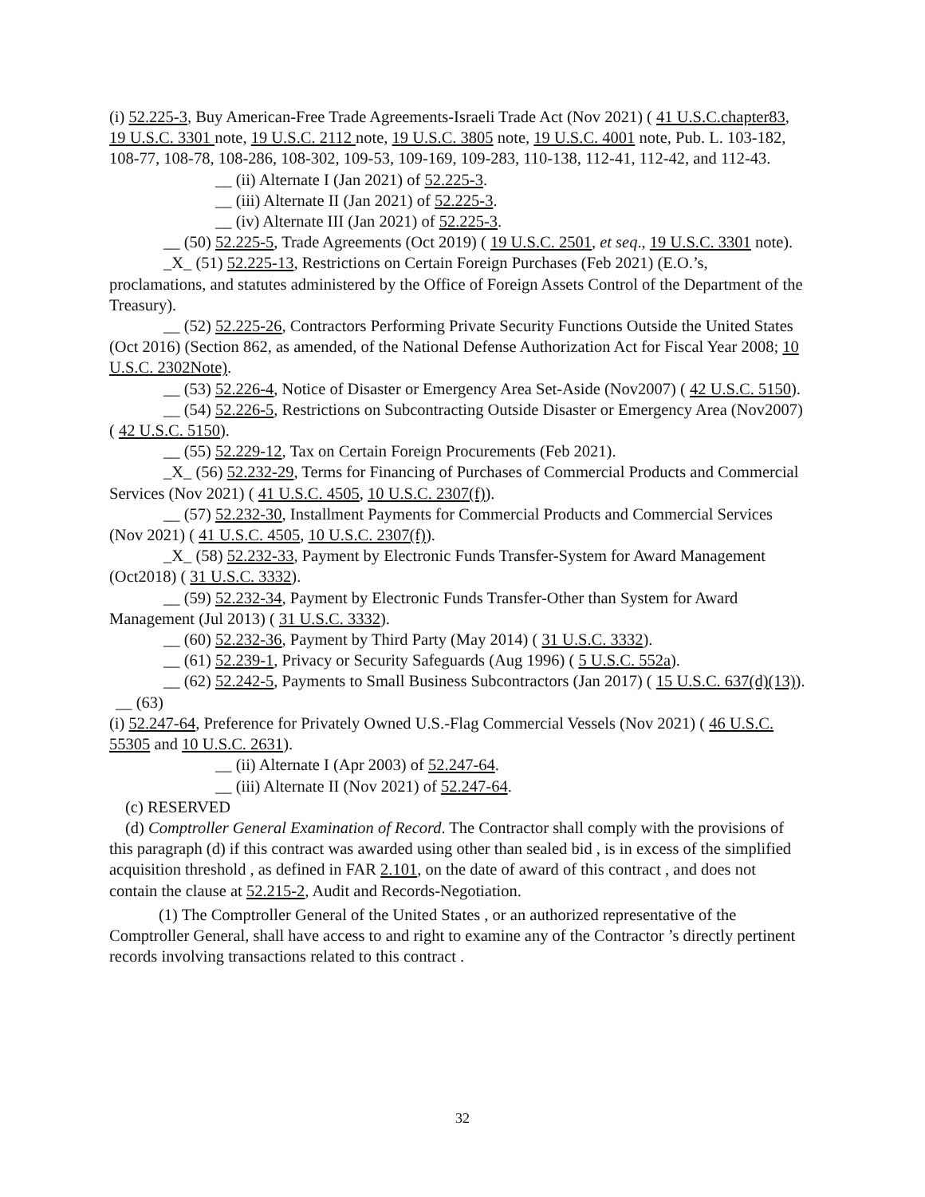(i) 52.225-3, Buy American-Free Trade Agreements-Israeli Trade Act (Nov 2021) ( 41 U.S.C.chapter83, 19 U.S.C. 3301 note, 19 U.S.C. 2112 note, 19 U.S.C. 3805 note, 19 U.S.C. 4001 note, Pub. L. 103-182, 108-77, 108-78, 108-286, 108-302, 109-53, 109-169, 109-283, 110-138, 112-41, 112-42, and 112-43.
__ (ii) Alternate I (Jan 2021) of 52.225-3.
__ (iii) Alternate II (Jan 2021) of 52.225-3.
__ (iv) Alternate III (Jan 2021) of 52.225-3.
__ (50) 52.225-5, Trade Agreements (Oct 2019) ( 19 U.S.C. 2501, et seq., 19 U.S.C. 3301 note).
_X_ (51) 52.225-13, Restrictions on Certain Foreign Purchases (Feb 2021) (E.O.’s, proclamations, and statutes administered by the Office of Foreign Assets Control of the Department of the Treasury).
__ (52) 52.225-26, Contractors Performing Private Security Functions Outside the United States (Oct 2016) (Section 862, as amended, of the National Defense Authorization Act for Fiscal Year 2008; 10 U.S.C. 2302Note).
__ (53) 52.226-4, Notice of Disaster or Emergency Area Set-Aside (Nov2007) ( 42 U.S.C. 5150).
__ (54) 52.226-5, Restrictions on Subcontracting Outside Disaster or Emergency Area (Nov2007) ( 42 U.S.C. 5150).
__ (55) 52.229-12, Tax on Certain Foreign Procurements (Feb 2021).
_X_ (56) 52.232-29, Terms for Financing of Purchases of Commercial Products and Commercial Services (Nov 2021) ( 41 U.S.C. 4505, 10 U.S.C. 2307(f)).
__ (57) 52.232-30, Installment Payments for Commercial Products and Commercial Services (Nov 2021) ( 41 U.S.C. 4505, 10 U.S.C. 2307(f)).
_X_ (58) 52.232-33, Payment by Electronic Funds Transfer-System for Award Management (Oct2018) ( 31 U.S.C. 3332).
__ (59) 52.232-34, Payment by Electronic Funds Transfer-Other than System for Award Management (Jul 2013) ( 31 U.S.C. 3332).
__ (60) 52.232-36, Payment by Third Party (May 2014) ( 31 U.S.C. 3332).
__ (61) 52.239-1, Privacy or Security Safeguards (Aug 1996) ( 5 U.S.C. 552a).
__ (62) 52.242-5, Payments to Small Business Subcontractors (Jan 2017) ( 15 U.S.C. 637(d)(13)).
__ (63)
(i) 52.247-64, Preference for Privately Owned U.S.-Flag Commercial Vessels (Nov 2021) ( 46 U.S.C. 55305 and 10 U.S.C. 2631).
__ (ii) Alternate I (Apr 2003) of 52.247-64.
__ (iii) Alternate II (Nov 2021) of 52.247-64.
(c) RESERVED
(d) Comptroller General Examination of Record. The Contractor shall comply with the provisions of this paragraph (d) if this contract was awarded using other than sealed bid , is in excess of the simplified acquisition threshold , as defined in FAR 2.101, on the date of award of this contract , and does not contain the clause at 52.215-2, Audit and Records-Negotiation.
(1) The Comptroller General of the United States , or an authorized representative of the Comptroller General, shall have access to and right to examine any of the Contractor ’s directly pertinent records involving transactions related to this contract .
32